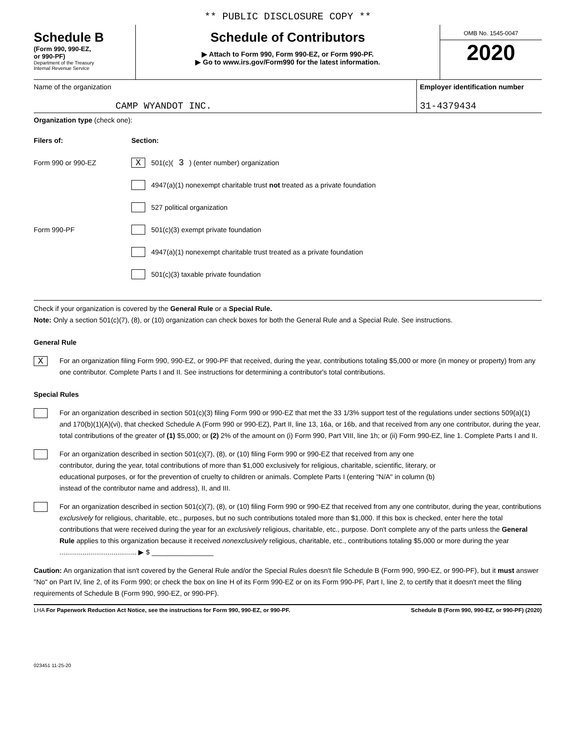** PUBLIC DISCLOSURE COPY **
Schedule B
(Form 990, 990-EZ,
or 990-PF)
Department of the Treasury
Internal Revenue Service
Schedule of Contributors
▶ Attach to Form 990, Form 990-EZ, or Form 990-PF.
▶ Go to www.irs.gov/Form990 for the latest information.
OMB No. 1545-0047
2020
Name of the organization
CAMP WYANDOT INC.
Employer identification number
31-4379434
Organization type (check one):
Filers of: Section:
Form 990 or 990-EZ
X 501(c)( 3 ) (enter number) organization
4947(a)(1) nonexempt charitable trust not treated as a private foundation
527 political organization
Form 990-PF
501(c)(3) exempt private foundation
4947(a)(1) nonexempt charitable trust treated as a private foundation
501(c)(3) taxable private foundation
Check if your organization is covered by the General Rule or a Special Rule.
Note: Only a section 501(c)(7), (8), or (10) organization can check boxes for both the General Rule and a Special Rule. See instructions.
General Rule
X
For an organization filing Form 990, 990-EZ, or 990-PF that received, during the year, contributions totaling $5,000 or more (in money or property) from any one contributor. Complete Parts I and II. See instructions for determining a contributor's total contributions.
Special Rules
For an organization described in section 501(c)(3) filing Form 990 or 990-EZ that met the 33 1/3% support test of the regulations under sections 509(a)(1) and 170(b)(1)(A)(vi), that checked Schedule A (Form 990 or 990-EZ), Part II, line 13, 16a, or 16b, and that received from any one contributor, during the year, total contributions of the greater of (1) $5,000; or (2) 2% of the amount on (i) Form 990, Part VIII, line 1h; or (ii) Form 990-EZ, line 1. Complete Parts I and II.
For an organization described in section 501(c)(7), (8), or (10) filing Form 990 or 990-EZ that received from any one contributor, during the year, total contributions of more than $1,000 exclusively for religious, charitable, scientific, literary, or educational purposes, or for the prevention of cruelty to children or animals. Complete Parts I (entering "N/A" in column (b) instead of the contributor name and address), II, and III.
For an organization described in section 501(c)(7), (8), or (10) filing Form 990 or 990-EZ that received from any one contributor, during the year, contributions exclusively for religious, charitable, etc., purposes, but no such contributions totaled more than $1,000. If this box is checked, enter here the total contributions that were received during the year for an exclusively religious, charitable, etc., purpose. Don't complete any of the parts unless the General Rule applies to this organization because it received nonexclusively religious, charitable, etc., contributions totaling $5,000 or more during the year ........................................ ▶ $ ________________
Caution: An organization that isn't covered by the General Rule and/or the Special Rules doesn't file Schedule B (Form 990, 990-EZ, or 990-PF), but it must answer "No" on Part IV, line 2, of its Form 990; or check the box on line H of its Form 990-EZ or on its Form 990-PF, Part I, line 2, to certify that it doesn't meet the filing requirements of Schedule B (Form 990, 990-EZ, or 990-PF).
LHA For Paperwork Reduction Act Notice, see the instructions for Form 990, 990-EZ, or 990-PF. Schedule B (Form 990, 990-EZ, or 990-PF) (2020)
023451 11-25-20